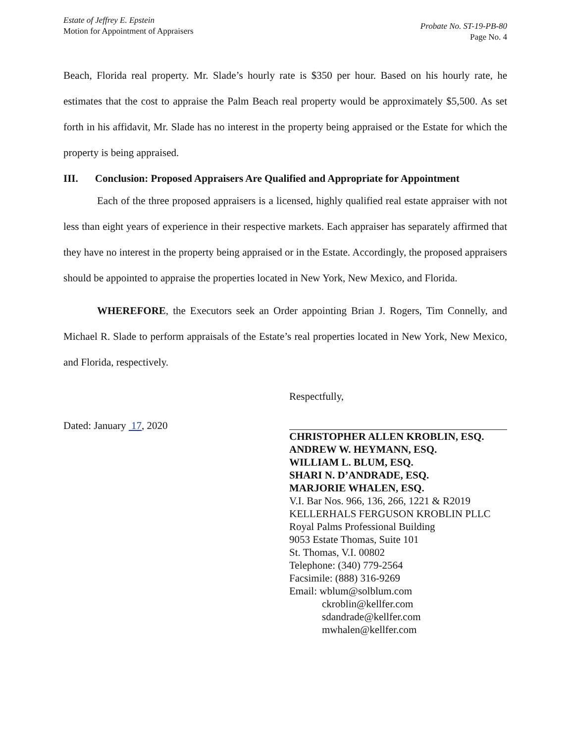Estate of Jeffrey E. Epstein
Motion for Appointment of Appraisers
Probate No. ST-19-PB-80
Page No. 4
Beach, Florida real property. Mr. Slade’s hourly rate is $350 per hour. Based on his hourly rate, he estimates that the cost to appraise the Palm Beach real property would be approximately $5,500. As set forth in his affidavit, Mr. Slade has no interest in the property being appraised or the Estate for which the property is being appraised.
III. Conclusion: Proposed Appraisers Are Qualified and Appropriate for Appointment
Each of the three proposed appraisers is a licensed, highly qualified real estate appraiser with not less than eight years of experience in their respective markets. Each appraiser has separately affirmed that they have no interest in the property being appraised or in the Estate. Accordingly, the proposed appraisers should be appointed to appraise the properties located in New York, New Mexico, and Florida.
WHEREFORE, the Executors seek an Order appointing Brian J. Rogers, Tim Connelly, and Michael R. Slade to perform appraisals of the Estate’s real properties located in New York, New Mexico, and Florida, respectively.
Dated: January 17, 2020
Respectfully,
CHRISTOPHER ALLEN KROBLIN, ESQ.
ANDREW W. HEYMANN, ESQ.
WILLIAM L. BLUM, ESQ.
SHARI N. D’ANDRADE, ESQ.
MARJORIE WHALEN, ESQ.
V.I. Bar Nos. 966, 136, 266, 1221 & R2019
KELLERHALS FERGUSON KROBLIN PLLC
Royal Palms Professional Building
9053 Estate Thomas, Suite 101
St. Thomas, V.I. 00802
Telephone: (340) 779-2564
Facsimile: (888) 316-9269
Email: wblum@solblum.com
ckroblin@kellfer.com
sdandrade@kellfer.com
mwhalen@kellfer.com